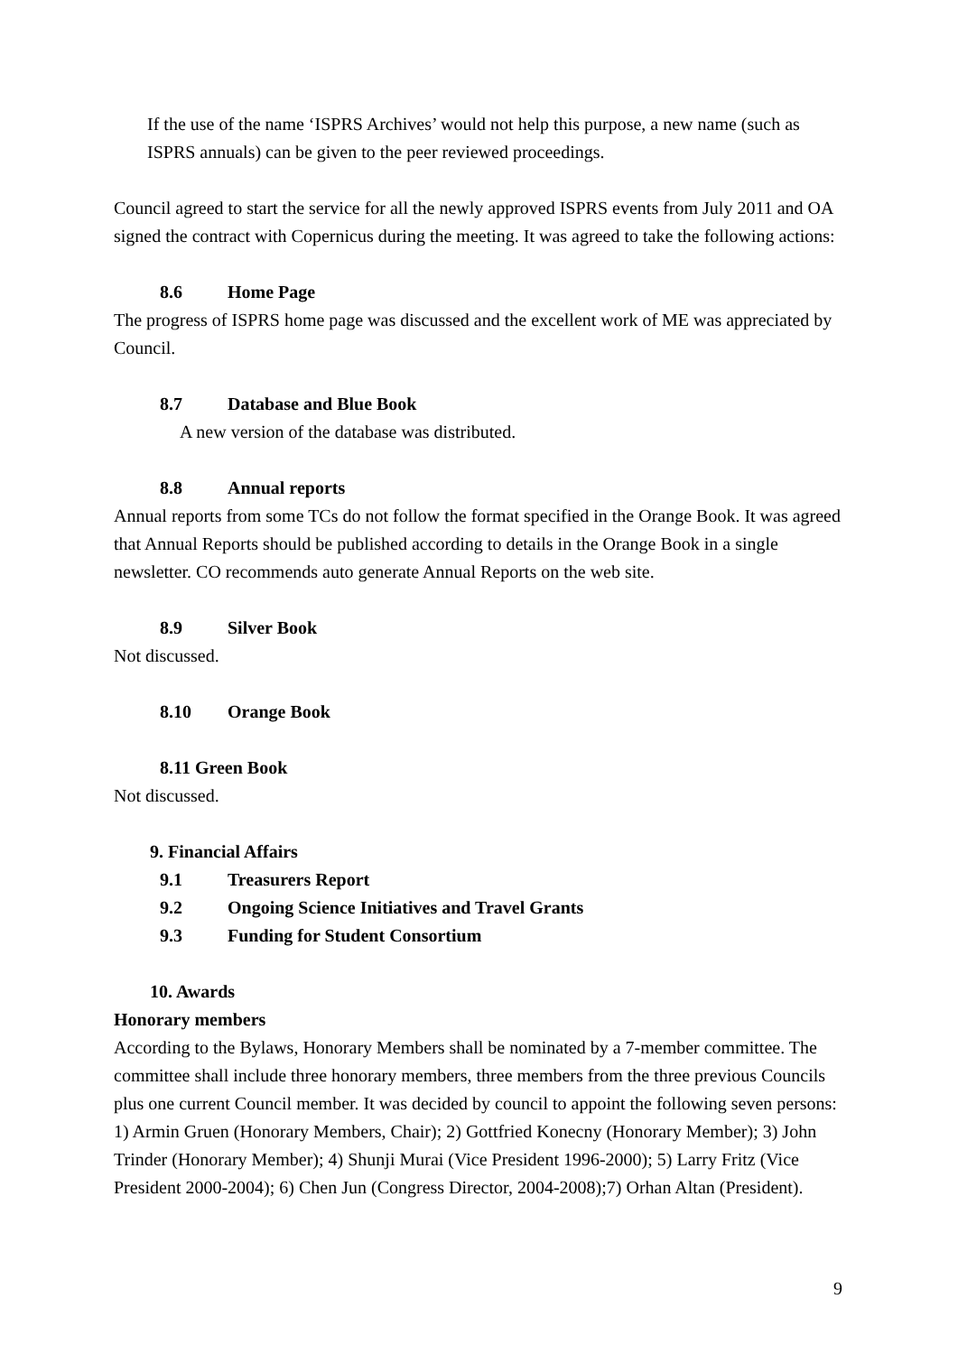If the use of the name ‘ISPRS Archives’ would not help this purpose, a new name (such as ISPRS annuals) can be given to the peer reviewed proceedings.
Council agreed to start the service for all the newly approved ISPRS events from July 2011 and OA signed the contract with Copernicus during the meeting. It was agreed to take the following actions:
8.6 Home Page
The progress of ISPRS home page was discussed and the excellent work of ME was appreciated by Council.
8.7 Database and Blue Book
A new version of the database was distributed.
8.8 Annual reports
Annual reports from some TCs do not follow the format specified in the Orange Book. It was agreed that Annual Reports should be published according to details in the Orange Book in a single newsletter. CO recommends auto generate Annual Reports on the web site.
8.9 Silver Book
Not discussed.
8.10 Orange Book
8.11 Green Book
Not discussed.
9. Financial Affairs
9.1 Treasurers Report
9.2 Ongoing Science Initiatives and Travel Grants
9.3 Funding for Student Consortium
10. Awards
Honorary members
According to the Bylaws, Honorary Members shall be nominated by a 7-member committee. The committee shall include three honorary members, three members from the three previous Councils plus one current Council member. It was decided by council to appoint the following seven persons: 1) Armin Gruen (Honorary Members, Chair); 2) Gottfried Konecny (Honorary Member); 3) John Trinder (Honorary Member); 4) Shunji Murai (Vice President 1996-2000); 5) Larry Fritz (Vice President 2000-2004); 6) Chen Jun (Congress Director, 2004-2008);7) Orhan Altan (President).
9